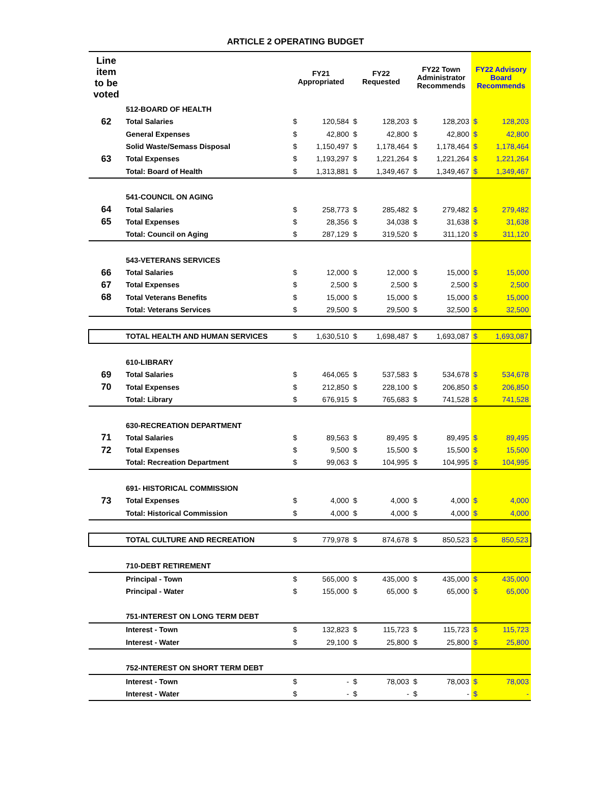ARTICLE 2 OPERATING BUDGET
| Line item to be voted | | FY21 Appropriated | | FY22 Requested | | FY22 Town Administrator Recommends | | FY22 Advisory Board Recommends | |
| --- | --- | --- | --- | --- | --- | --- | --- | --- | --- |
| | 512-BOARD OF HEALTH | | | | | | | | |
| 62 | Total Salaries | $ | 120,584 | $ | 128,203 | $ | 128,203 | $ | 128,203 |
| | General Expenses | $ | 42,800 | $ | 42,800 | $ | 42,800 | $ | 42,800 |
| | Solid Waste/Semass Disposal | $ | 1,150,497 | $ | 1,178,464 | $ | 1,178,464 | $ | 1,178,464 |
| 63 | Total Expenses | $ | 1,193,297 | $ | 1,221,264 | $ | 1,221,264 | $ | 1,221,264 |
| | Total: Board of Health | $ | 1,313,881 | $ | 1,349,467 | $ | 1,349,467 | $ | 1,349,467 |
| | 541-COUNCIL ON AGING | | | | | | | | |
| 64 | Total Salaries | $ | 258,773 | $ | 285,482 | $ | 279,482 | $ | 279,482 |
| 65 | Total Expenses | $ | 28,356 | $ | 34,038 | $ | 31,638 | $ | 31,638 |
| | Total: Council on Aging | $ | 287,129 | $ | 319,520 | $ | 311,120 | $ | 311,120 |
| | 543-VETERANS SERVICES | | | | | | | | |
| 66 | Total Salaries | $ | 12,000 | $ | 12,000 | $ | 15,000 | $ | 15,000 |
| 67 | Total Expenses | $ | 2,500 | $ | 2,500 | $ | 2,500 | $ | 2,500 |
| 68 | Total Veterans Benefits | $ | 15,000 | $ | 15,000 | $ | 15,000 | $ | 15,000 |
| | Total: Veterans Services | $ | 29,500 | $ | 29,500 | $ | 32,500 | $ | 32,500 |
| | TOTAL HEALTH AND HUMAN SERVICES | $ | 1,630,510 | $ | 1,698,487 | $ | 1,693,087 | $ | 1,693,087 |
| | 610-LIBRARY | | | | | | | | |
| 69 | Total Salaries | $ | 464,065 | $ | 537,583 | $ | 534,678 | $ | 534,678 |
| 70 | Total Expenses | $ | 212,850 | $ | 228,100 | $ | 206,850 | $ | 206,850 |
| | Total: Library | $ | 676,915 | $ | 765,683 | $ | 741,528 | $ | 741,528 |
| | 630-RECREATION DEPARTMENT | | | | | | | | |
| 71 | Total Salaries | $ | 89,563 | $ | 89,495 | $ | 89,495 | $ | 89,495 |
| 72 | Total Expenses | $ | 9,500 | $ | 15,500 | $ | 15,500 | $ | 15,500 |
| | Total: Recreation Department | $ | 99,063 | $ | 104,995 | $ | 104,995 | $ | 104,995 |
| | 691- HISTORICAL COMMISSION | | | | | | | | |
| 73 | Total Expenses | $ | 4,000 | $ | 4,000 | $ | 4,000 | $ | 4,000 |
| | Total: Historical Commission | $ | 4,000 | $ | 4,000 | $ | 4,000 | $ | 4,000 |
| | TOTAL CULTURE AND RECREATION | $ | 779,978 | $ | 874,678 | $ | 850,523 | $ | 850,523 |
| | 710-DEBT RETIREMENT | | | | | | | | |
| | Principal - Town | $ | 565,000 | $ | 435,000 | $ | 435,000 | $ | 435,000 |
| | Principal - Water | $ | 155,000 | $ | 65,000 | $ | 65,000 | $ | 65,000 |
| | 751-INTEREST ON LONG TERM DEBT | | | | | | | | |
| | Interest - Town | $ | 132,823 | $ | 115,723 | $ | 115,723 | $ | 115,723 |
| | Interest - Water | $ | 29,100 | $ | 25,800 | $ | 25,800 | $ | 25,800 |
| | 752-INTEREST ON SHORT TERM DEBT | | | | | | | | |
| | Interest - Town | $ | - | $ | 78,003 | $ | 78,003 | $ | 78,003 |
| | Interest - Water | $ | - | $ | - | $ | - | $ | - |